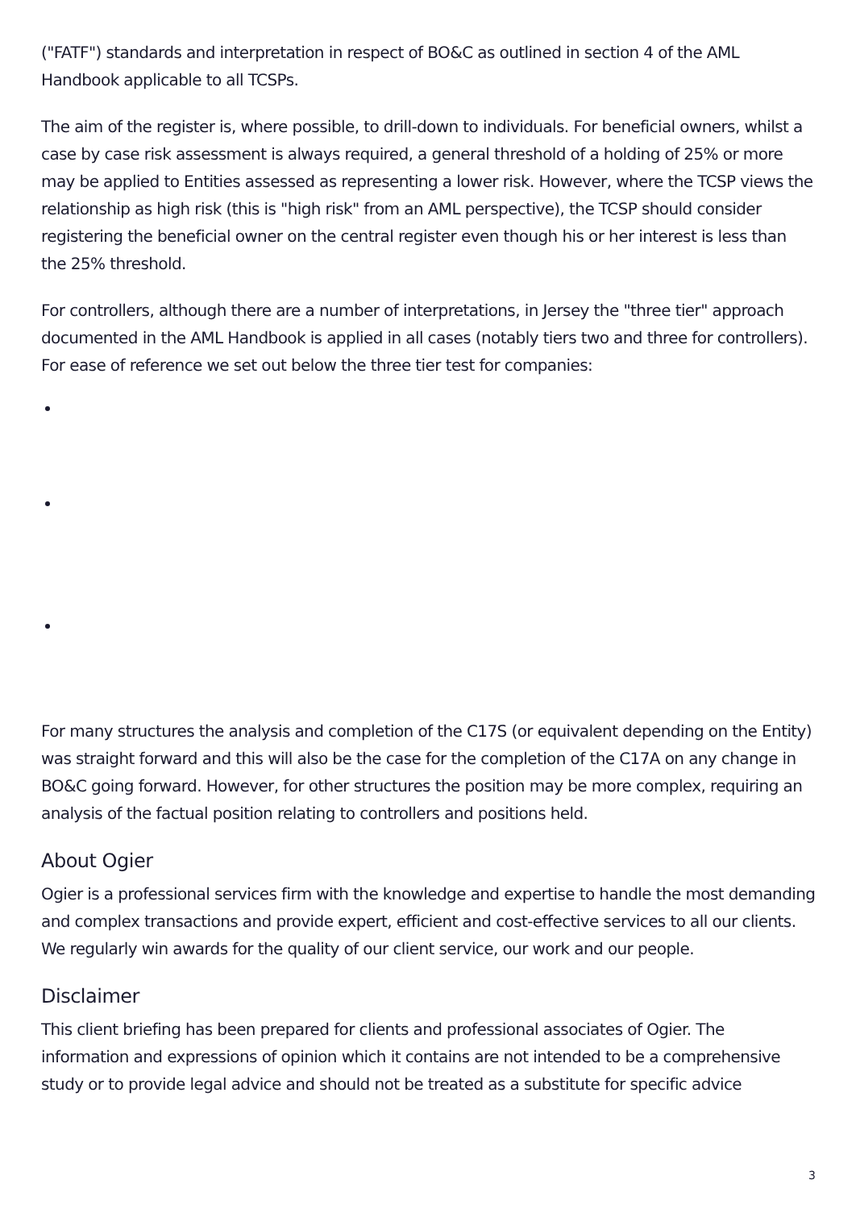("FATF") standards and interpretation in respect of BO&C as outlined in section 4 of the AML Handbook applicable to all TCSPs.
The aim of the register is, where possible, to drill-down to individuals. For beneficial owners, whilst a case by case risk assessment is always required, a general threshold of a holding of 25% or more may be applied to Entities assessed as representing a lower risk. However, where the TCSP views the relationship as high risk (this is "high risk" from an AML perspective), the TCSP should consider registering the beneficial owner on the central register even though his or her interest is less than the 25% threshold.
For controllers, although there are a number of interpretations, in Jersey the "three tier" approach documented in the AML Handbook is applied in all cases (notably tiers two and three for controllers). For ease of reference we set out below the three tier test for companies:
For many structures the analysis and completion of the C17S (or equivalent depending on the Entity) was straight forward and this will also be the case for the completion of the C17A on any change in BO&C going forward. However, for other structures the position may be more complex, requiring an analysis of the factual position relating to controllers and positions held.
About Ogier
Ogier is a professional services firm with the knowledge and expertise to handle the most demanding and complex transactions and provide expert, efficient and cost-effective services to all our clients. We regularly win awards for the quality of our client service, our work and our people.
Disclaimer
This client briefing has been prepared for clients and professional associates of Ogier. The information and expressions of opinion which it contains are not intended to be a comprehensive study or to provide legal advice and should not be treated as a substitute for specific advice
3